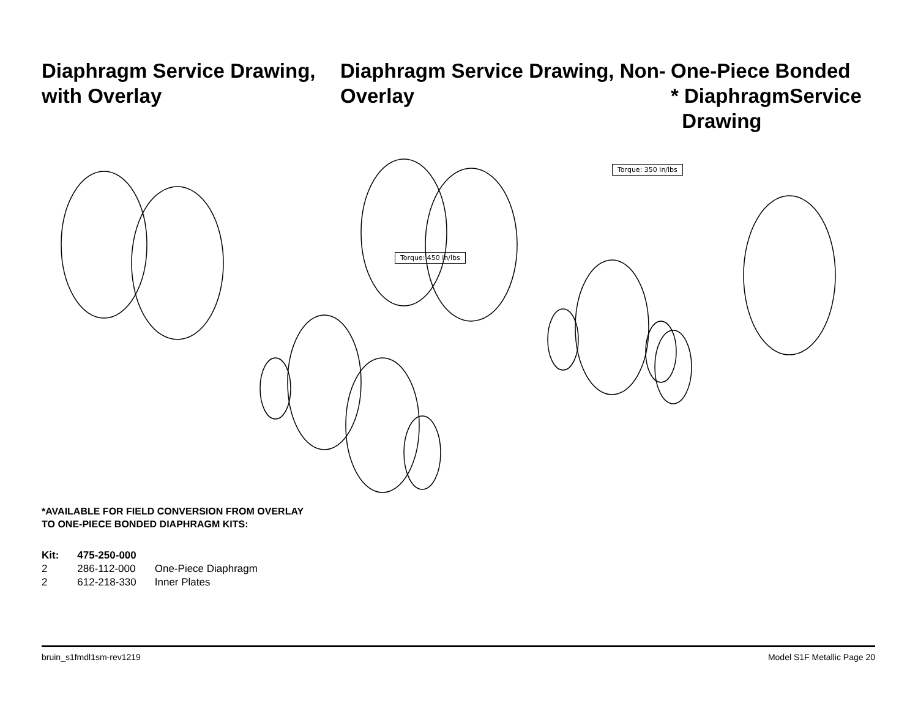Diaphragm Service Drawing, with Overlay
Diaphragm Service Drawing, Non-Overlay
One-Piece Bonded
* DiaphragmService
Drawing
Torque: 350 in/lbs
Torque: 450 in/lbs
*AVAILABLE FOR FIELD CONVERSION FROM OVERLAY
TO ONE-PIECE BONDED DIAPHRAGM KITS:
| Kit: | 475-250-000 | |
| 2 | 286-112-000 | One-Piece Diaphragm |
| 2 | 612-218-330 | Inner Plates |
bruin_s1fmdl1sm-rev1219 Model S1F Metallic Page 20